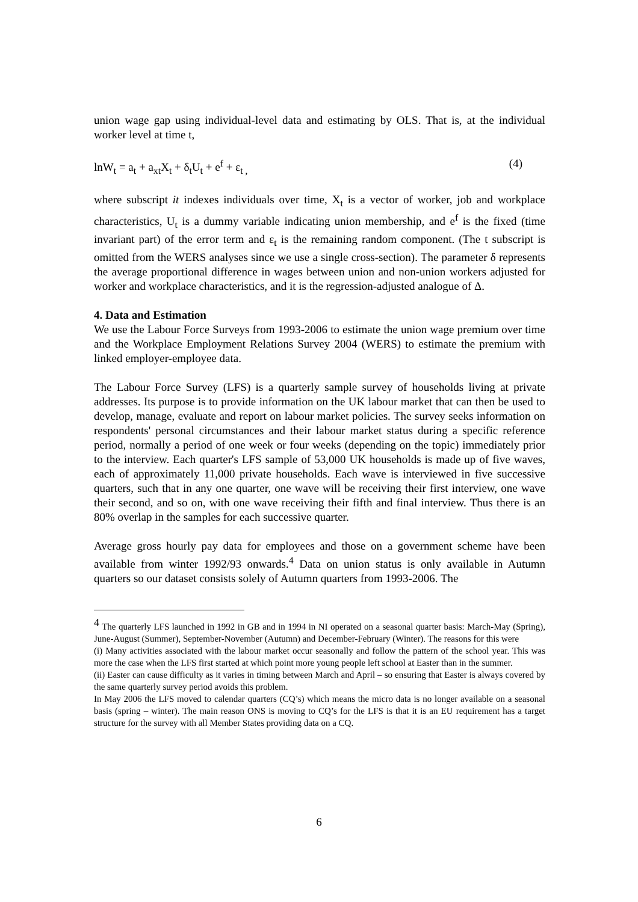union wage gap using individual-level data and estimating by OLS. That is, at the individual worker level at time t,
lnW<sub>t</sub> = a<sub>t</sub> + a<sub>xt</sub>X<sub>t</sub> + δ<sub>t</sub>U<sub>t</sub> + e<sup>f</sup> + ε<sub>t ,</sub> (4)
where subscript it indexes individuals over time, X<sub>t</sub> is a vector of worker, job and workplace characteristics, U<sub>t</sub> is a dummy variable indicating union membership, and e<sup>f</sup> is the fixed (time invariant part) of the error term and ε<sub>t</sub> is the remaining random component. (The t subscript is omitted from the WERS analyses since we use a single cross-section). The parameter δ represents the average proportional difference in wages between union and non-union workers adjusted for worker and workplace characteristics, and it is the regression-adjusted analogue of Δ.
4. Data and Estimation
We use the Labour Force Surveys from 1993-2006 to estimate the union wage premium over time and the Workplace Employment Relations Survey 2004 (WERS) to estimate the premium with linked employer-employee data.
The Labour Force Survey (LFS) is a quarterly sample survey of households living at private addresses. Its purpose is to provide information on the UK labour market that can then be used to develop, manage, evaluate and report on labour market policies. The survey seeks information on respondents' personal circumstances and their labour market status during a specific reference period, normally a period of one week or four weeks (depending on the topic) immediately prior to the interview. Each quarter's LFS sample of 53,000 UK households is made up of five waves, each of approximately 11,000 private households. Each wave is interviewed in five successive quarters, such that in any one quarter, one wave will be receiving their first interview, one wave their second, and so on, with one wave receiving their fifth and final interview. Thus there is an 80% overlap in the samples for each successive quarter.
Average gross hourly pay data for employees and those on a government scheme have been available from winter 1992/93 onwards.<sup>4</sup> Data on union status is only available in Autumn quarters so our dataset consists solely of Autumn quarters from 1993-2006. The
<sup>4</sup> The quarterly LFS launched in 1992 in GB and in 1994 in NI operated on a seasonal quarter basis: March-May (Spring), June-August (Summer), September-November (Autumn) and December-February (Winter). The reasons for this were
(i) Many activities associated with the labour market occur seasonally and follow the pattern of the school year. This was more the case when the LFS first started at which point more young people left school at Easter than in the summer.
(ii) Easter can cause difficulty as it varies in timing between March and April – so ensuring that Easter is always covered by the same quarterly survey period avoids this problem.
In May 2006 the LFS moved to calendar quarters (CQ’s) which means the micro data is no longer available on a seasonal basis (spring – winter). The main reason ONS is moving to CQ’s for the LFS is that it is an EU requirement has a target structure for the survey with all Member States providing data on a CQ.
6